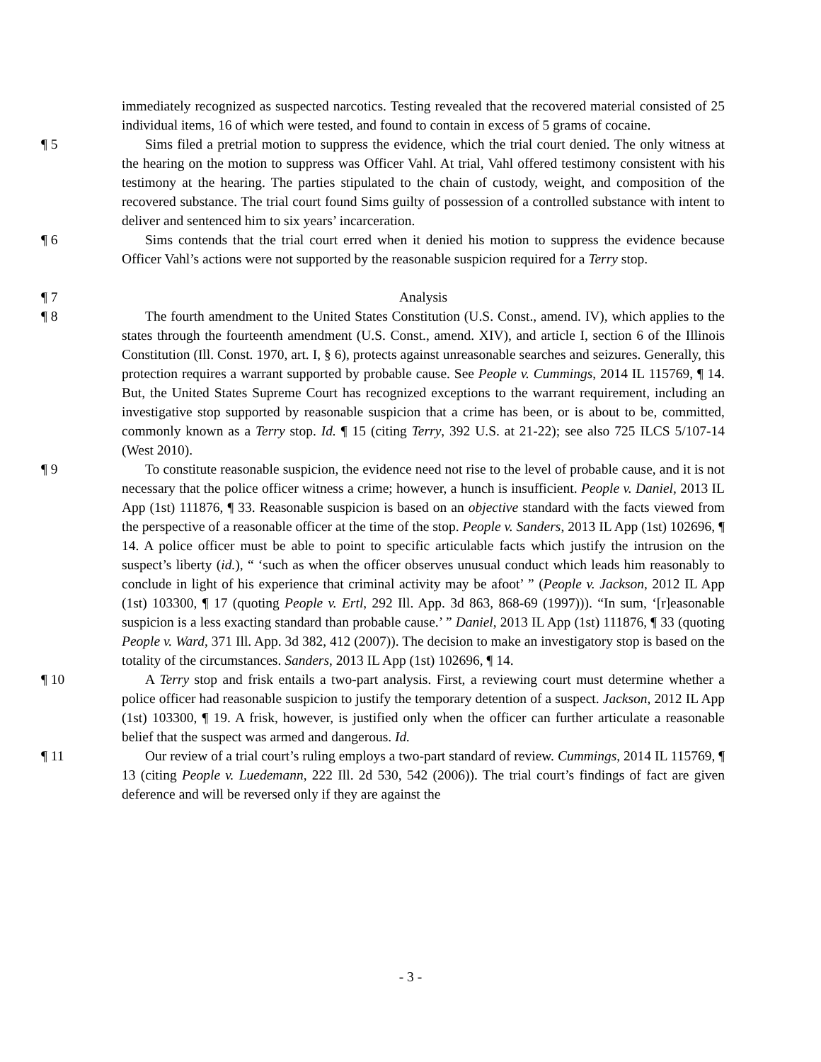immediately recognized as suspected narcotics. Testing revealed that the recovered material consisted of 25 individual items, 16 of which were tested, and found to contain in excess of 5 grams of cocaine.
¶ 5 Sims filed a pretrial motion to suppress the evidence, which the trial court denied. The only witness at the hearing on the motion to suppress was Officer Vahl. At trial, Vahl offered testimony consistent with his testimony at the hearing. The parties stipulated to the chain of custody, weight, and composition of the recovered substance. The trial court found Sims guilty of possession of a controlled substance with intent to deliver and sentenced him to six years’ incarceration.
¶ 6 Sims contends that the trial court erred when it denied his motion to suppress the evidence because Officer Vahl’s actions were not supported by the reasonable suspicion required for a Terry stop.
¶ 7 Analysis
¶ 8 The fourth amendment to the United States Constitution (U.S. Const., amend. IV), which applies to the states through the fourteenth amendment (U.S. Const., amend. XIV), and article I, section 6 of the Illinois Constitution (Ill. Const. 1970, art. I, § 6), protects against unreasonable searches and seizures. Generally, this protection requires a warrant supported by probable cause. See People v. Cummings, 2014 IL 115769, ¶ 14. But, the United States Supreme Court has recognized exceptions to the warrant requirement, including an investigative stop supported by reasonable suspicion that a crime has been, or is about to be, committed, commonly known as a Terry stop. Id. ¶ 15 (citing Terry, 392 U.S. at 21-22); see also 725 ILCS 5/107-14 (West 2010).
¶ 9 To constitute reasonable suspicion, the evidence need not rise to the level of probable cause, and it is not necessary that the police officer witness a crime; however, a hunch is insufficient. People v. Daniel, 2013 IL App (1st) 111876, ¶ 33. Reasonable suspicion is based on an objective standard with the facts viewed from the perspective of a reasonable officer at the time of the stop. People v. Sanders, 2013 IL App (1st) 102696, ¶ 14. A police officer must be able to point to specific articulable facts which justify the intrusion on the suspect’s liberty (id.), “ ‘such as when the officer observes unusual conduct which leads him reasonably to conclude in light of his experience that criminal activity may be afoot’ ” (People v. Jackson, 2012 IL App (1st) 103300, ¶ 17 (quoting People v. Ertl, 292 Ill. App. 3d 863, 868-69 (1997))). “In sum, ‘[r]easonable suspicion is a less exacting standard than probable cause.’ ” Daniel, 2013 IL App (1st) 111876, ¶ 33 (quoting People v. Ward, 371 Ill. App. 3d 382, 412 (2007)). The decision to make an investigatory stop is based on the totality of the circumstances. Sanders, 2013 IL App (1st) 102696, ¶ 14.
¶ 10 A Terry stop and frisk entails a two-part analysis. First, a reviewing court must determine whether a police officer had reasonable suspicion to justify the temporary detention of a suspect. Jackson, 2012 IL App (1st) 103300, ¶ 19. A frisk, however, is justified only when the officer can further articulate a reasonable belief that the suspect was armed and dangerous. Id.
¶ 11 Our review of a trial court’s ruling employs a two-part standard of review. Cummings, 2014 IL 115769, ¶ 13 (citing People v. Luedemann, 222 Ill. 2d 530, 542 (2006)). The trial court’s findings of fact are given deference and will be reversed only if they are against the
- 3 -